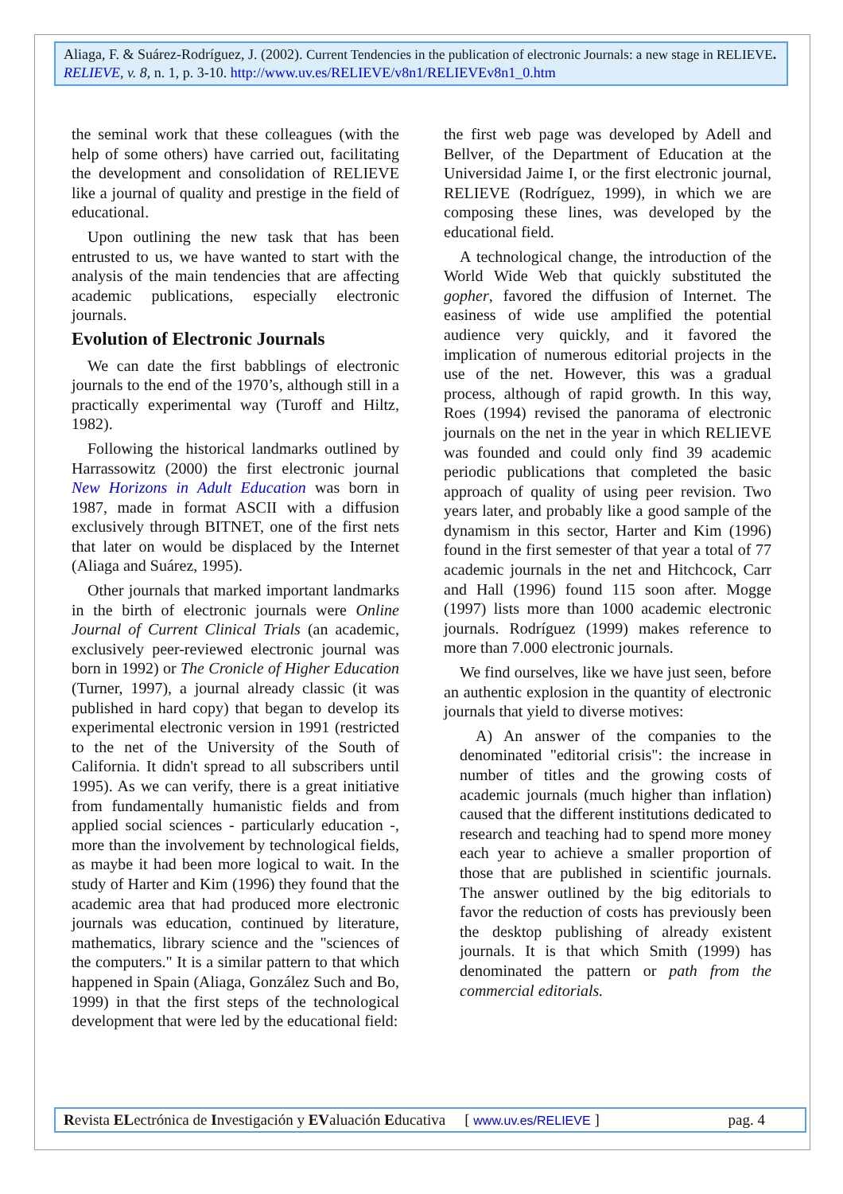Aliaga, F. & Suárez-Rodríguez, J. (2002). Current Tendencies in the publication of electronic Journals: a new stage in RELIEVE. RELIEVE, v. 8, n. 1, p. 3-10. http://www.uv.es/RELIEVE/v8n1/RELIEVEv8n1_0.htm
the seminal work that these colleagues (with the help of some others) have carried out, facilitating the development and consolidation of RELIEVE like a journal of quality and prestige in the field of educational.
Upon outlining the new task that has been entrusted to us, we have wanted to start with the analysis of the main tendencies that are affecting academic publications, especially electronic journals.
Evolution of Electronic Journals
We can date the first babblings of electronic journals to the end of the 1970’s, although still in a practically experimental way (Turoff and Hiltz, 1982).
Following the historical landmarks outlined by Harrassowitz (2000) the first electronic journal New Horizons in Adult Education was born in 1987, made in format ASCII with a diffusion exclusively through BITNET, one of the first nets that later on would be displaced by the Internet (Aliaga and Suárez, 1995).
Other journals that marked important landmarks in the birth of electronic journals were Online Journal of Current Clinical Trials (an academic, exclusively peer-reviewed electronic journal was born in 1992) or The Cronicle of Higher Education (Turner, 1997), a journal already classic (it was published in hard copy) that began to develop its experimental electronic version in 1991 (restricted to the net of the University of the South of California. It didn't spread to all subscribers until 1995). As we can verify, there is a great initiative from fundamentally humanistic fields and from applied social sciences - particularly education -, more than the involvement by technological fields, as maybe it had been more logical to wait. In the study of Harter and Kim (1996) they found that the academic area that had produced more electronic journals was education, continued by literature, mathematics, library science and the "sciences of the computers." It is a similar pattern to that which happened in Spain (Aliaga, González Such and Bo, 1999) in that the first steps of the technological development that were led by the educational field:
the first web page was developed by Adell and Bellver, of the Department of Education at the Universidad Jaime I, or the first electronic journal, RELIEVE (Rodríguez, 1999), in which we are composing these lines, was developed by the educational field.
A technological change, the introduction of the World Wide Web that quickly substituted the gopher, favored the diffusion of Internet. The easiness of wide use amplified the potential audience very quickly, and it favored the implication of numerous editorial projects in the use of the net. However, this was a gradual process, although of rapid growth. In this way, Roes (1994) revised the panorama of electronic journals on the net in the year in which RELIEVE was founded and could only find 39 academic periodic publications that completed the basic approach of quality of using peer revision. Two years later, and probably like a good sample of the dynamism in this sector, Harter and Kim (1996) found in the first semester of that year a total of 77 academic journals in the net and Hitchcock, Carr and Hall (1996) found 115 soon after. Mogge (1997) lists more than 1000 academic electronic journals. Rodríguez (1999) makes reference to more than 7.000 electronic journals.
We find ourselves, like we have just seen, before an authentic explosion in the quantity of electronic journals that yield to diverse motives:
A) An answer of the companies to the denominated "editorial crisis": the increase in number of titles and the growing costs of academic journals (much higher than inflation) caused that the different institutions dedicated to research and teaching had to spend more money each year to achieve a smaller proportion of those that are published in scientific journals. The answer outlined by the big editorials to favor the reduction of costs has previously been the desktop publishing of already existent journals. It is that which Smith (1999) has denominated the pattern or path from the commercial editorials.
Revista ELectrónica de Investigación y EValuación Educativa [ www.uv.es/RELIEVE ] pag. 4